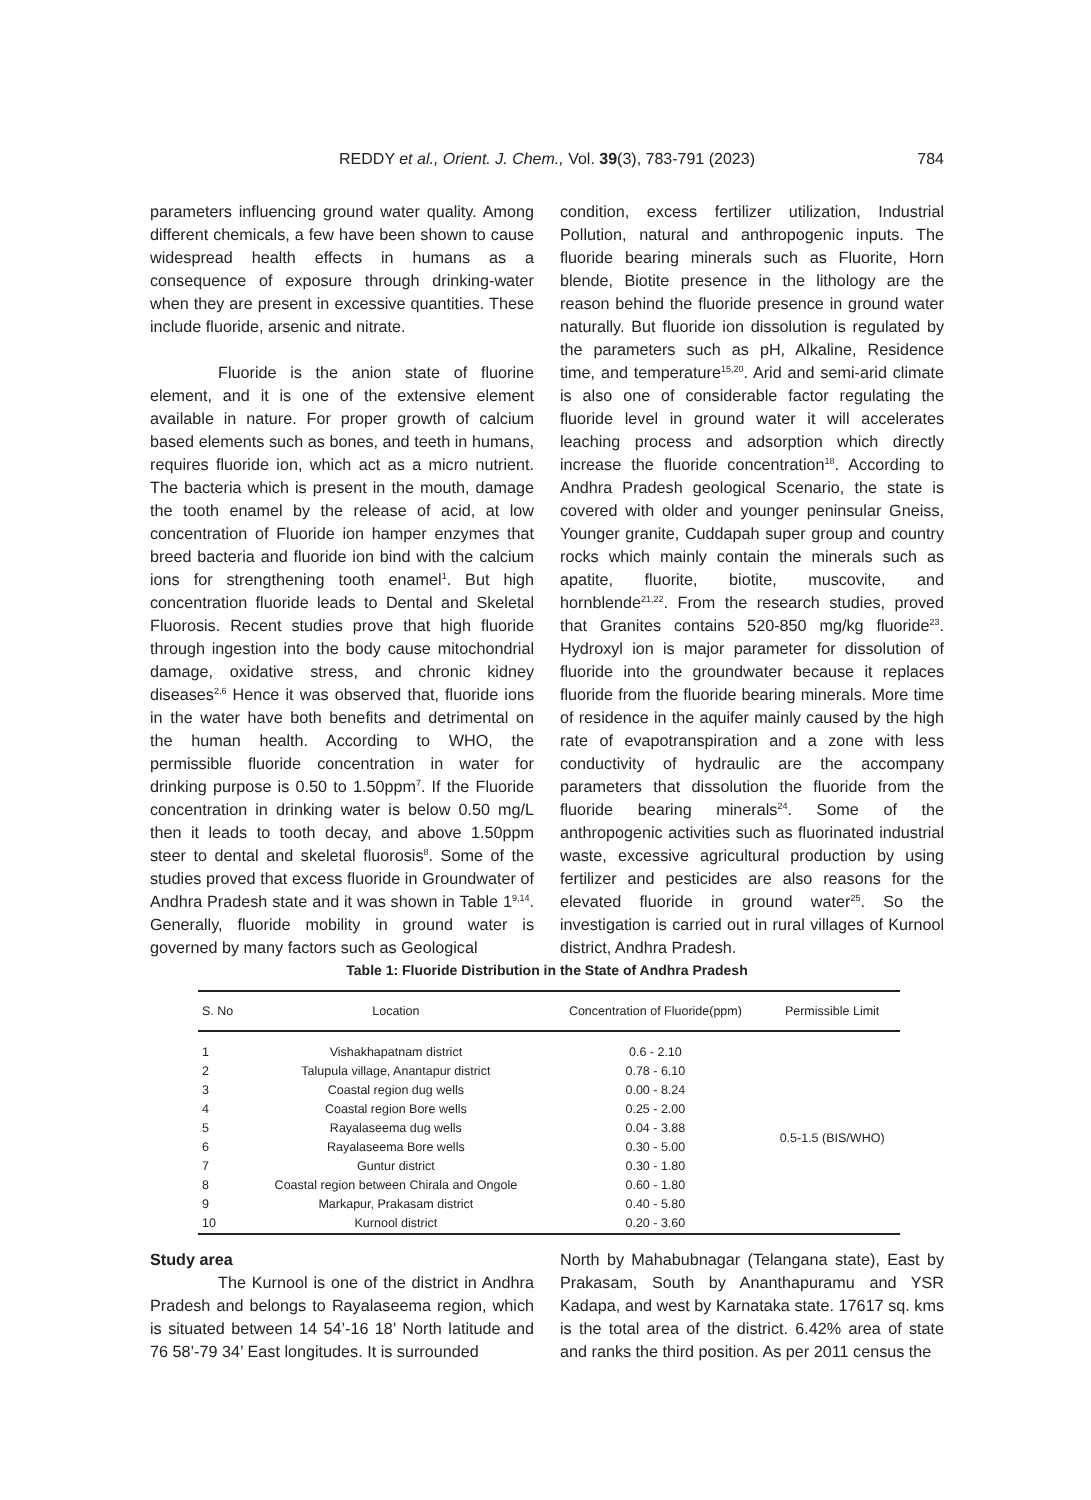REDDY et al., Orient. J. Chem., Vol. 39(3), 783-791 (2023)
784
parameters influencing ground water quality. Among different chemicals, a few have been shown to cause widespread health effects in humans as a consequence of exposure through drinking-water when they are present in excessive quantities. These include fluoride, arsenic and nitrate.
Fluoride is the anion state of fluorine element, and it is one of the extensive element available in nature. For proper growth of calcium based elements such as bones, and teeth in humans, requires fluoride ion, which act as a micro nutrient. The bacteria which is present in the mouth, damage the tooth enamel by the release of acid, at low concentration of Fluoride ion hamper enzymes that breed bacteria and fluoride ion bind with the calcium ions for strengthening tooth enamel<sup>1</sup>. But high concentration fluoride leads to Dental and Skeletal Fluorosis. Recent studies prove that high fluoride through ingestion into the body cause mitochondrial damage, oxidative stress, and chronic kidney diseases<sup>2,6</sup> Hence it was observed that, fluoride ions in the water have both benefits and detrimental on the human health. According to WHO, the permissible fluoride concentration in water for drinking purpose is 0.50 to 1.50ppm<sup>7</sup>. If the Fluoride concentration in drinking water is below 0.50 mg/L then it leads to tooth decay, and above 1.50ppm steer to dental and skeletal fluorosis<sup>8</sup>. Some of the studies proved that excess fluoride in Groundwater of Andhra Pradesh state and it was shown in Table 1<sup>9,14</sup>. Generally, fluoride mobility in ground water is governed by many factors such as Geological
condition, excess fertilizer utilization, Industrial Pollution, natural and anthropogenic inputs. The fluoride bearing minerals such as Fluorite, Horn blende, Biotite presence in the lithology are the reason behind the fluoride presence in ground water naturally. But fluoride ion dissolution is regulated by the parameters such as pH, Alkaline, Residence time, and temperature<sup>15,20</sup>. Arid and semi-arid climate is also one of considerable factor regulating the fluoride level in ground water it will accelerates leaching process and adsorption which directly increase the fluoride concentration<sup>18</sup>. According to Andhra Pradesh geological Scenario, the state is covered with older and younger peninsular Gneiss, Younger granite, Cuddapah super group and country rocks which mainly contain the minerals such as apatite, fluorite, biotite, muscovite, and hornblende<sup>21,22</sup>. From the research studies, proved that Granites contains 520-850 mg/kg fluoride<sup>23</sup>. Hydroxyl ion is major parameter for dissolution of fluoride into the groundwater because it replaces fluoride from the fluoride bearing minerals. More time of residence in the aquifer mainly caused by the high rate of evapotranspiration and a zone with less conductivity of hydraulic are the accompany parameters that dissolution the fluoride from the fluoride bearing minerals<sup>24</sup>. Some of the anthropogenic activities such as fluorinated industrial waste, excessive agricultural production by using fertilizer and pesticides are also reasons for the elevated fluoride in ground water<sup>25</sup>. So the investigation is carried out in rural villages of Kurnool district, Andhra Pradesh.
Table 1: Fluoride Distribution in the State of Andhra Pradesh
| S. No | Location | Concentration of Fluoride(ppm) | Permissible Limit |
| --- | --- | --- | --- |
| 1 | Vishakhapatnam district | 0.6 - 2.10 | 0.5-1.5 (BIS/WHO) |
| 2 | Talupula village, Anantapur district | 0.78 - 6.10 | |
| 3 | Coastal region dug wells | 0.00 - 8.24 | |
| 4 | Coastal region Bore wells | 0.25 - 2.00 | |
| 5 | Rayalaseema dug wells | 0.04 - 3.88 | |
| 6 | Rayalaseema Bore wells | 0.30 - 5.00 | |
| 7 | Guntur district | 0.30 - 1.80 | |
| 8 | Coastal region between Chirala and Ongole | 0.60 - 1.80 | |
| 9 | Markapur, Prakasam district | 0.40 - 5.80 | |
| 10 | Kurnool district | 0.20 - 3.60 | |
Study area
The Kurnool is one of the district in Andhra Pradesh and belongs to Rayalaseema region, which is situated between 14 54’-16 18’ North latitude and 76 58’-79 34’ East longitudes. It is surrounded
North by Mahabubnagar (Telangana state), East by Prakasam, South by Ananthapuramu and YSR Kadapa, and west by Karnataka state. 17617 sq. kms is the total area of the district. 6.42% area of state and ranks the third position. As per 2011 census the